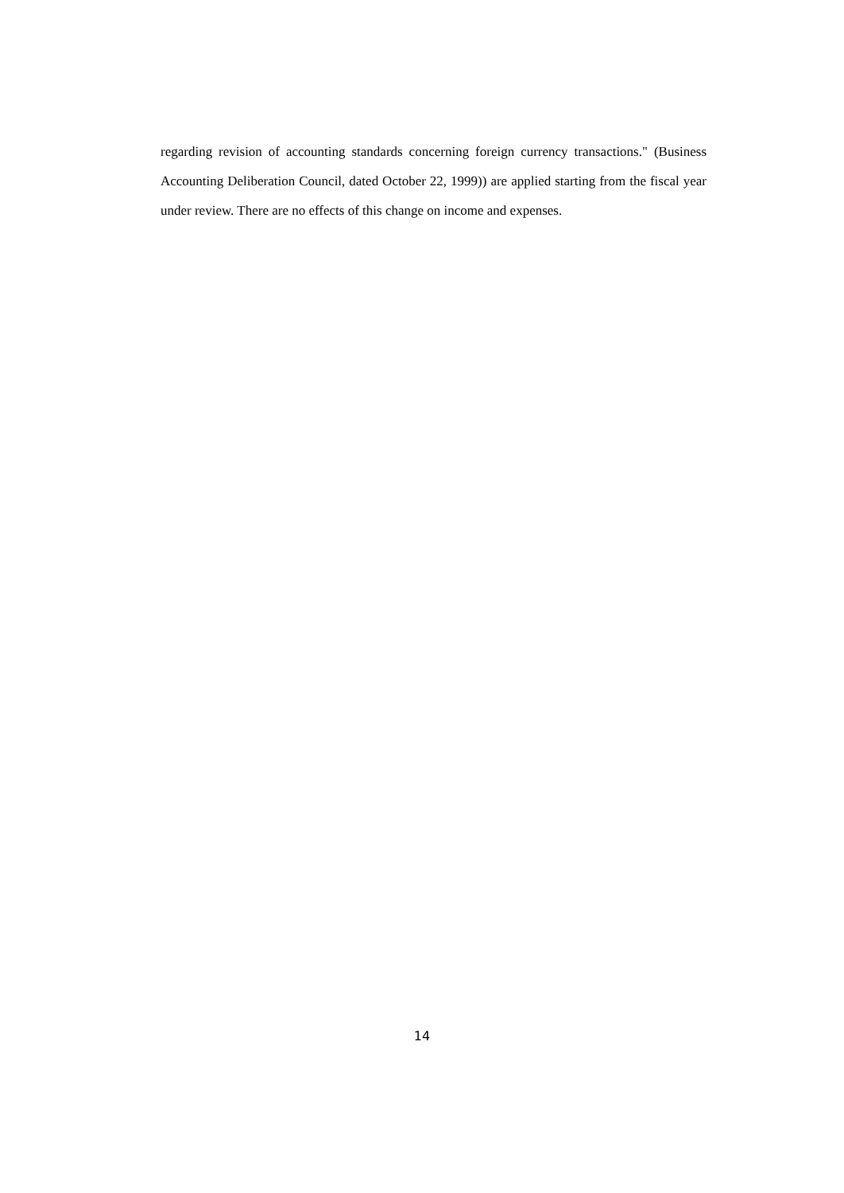regarding revision of accounting standards concerning foreign currency transactions." (Business Accounting Deliberation Council, dated October 22, 1999)) are applied starting from the fiscal year under review. There are no effects of this change on income and expenses.
14